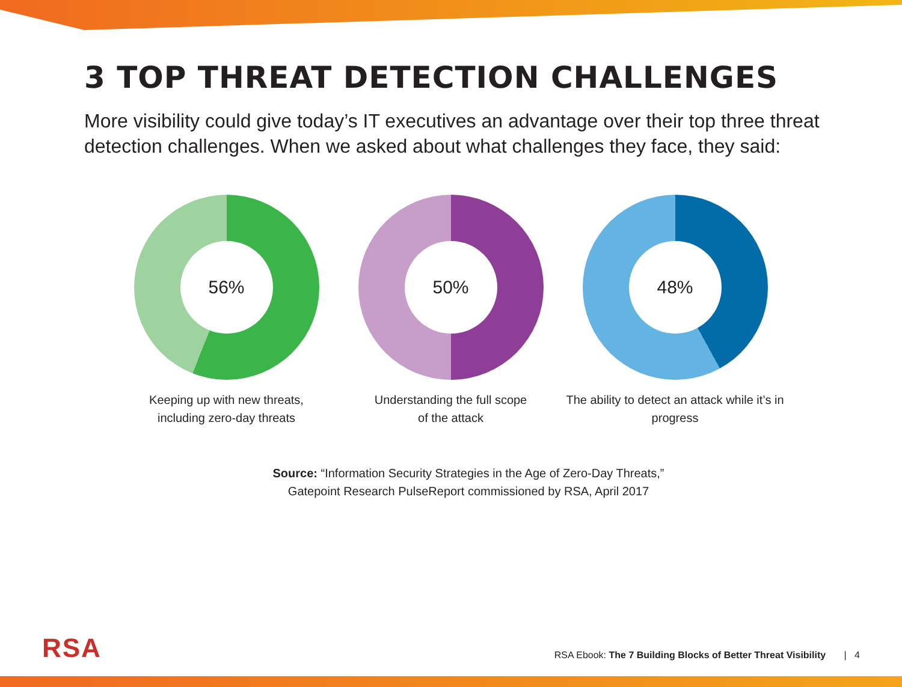3 TOP THREAT DETECTION CHALLENGES
More visibility could give today’s IT executives an advantage over their top three threat detection challenges. When we asked about what challenges they face, they said:
56%
Keeping up with new threats,
including zero-day threats
50%
Understanding the full scope
of the attack
48%
The ability to detect an attack while it’s in
progress
Source: “Information Security Strategies in the Age of Zero-Day Threats,”
Gatepoint Research PulseReport commissioned by RSA, April 2017
RSA
RSA Ebook: The 7 Building Blocks of Better Threat Visibility | 4